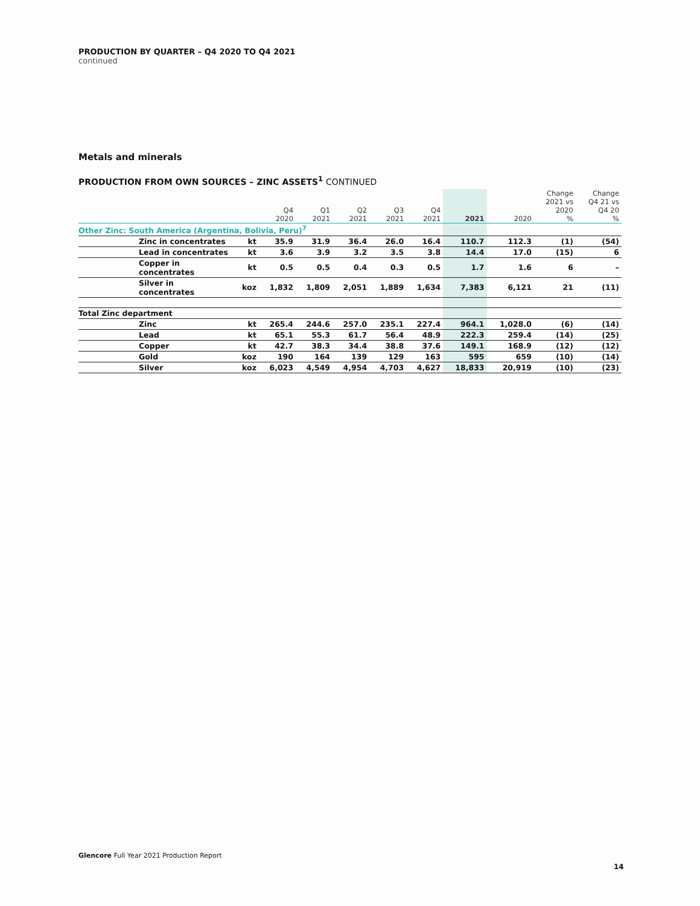PRODUCTION BY QUARTER – Q4 2020 TO Q4 2021
continued
Metals and minerals
PRODUCTION FROM OWN SOURCES – ZINC ASSETS<sup>1</sup> CONTINUED
| | | Q4 2020 | Q1 2021 | Q2 2021 | Q3 2021 | Q4 2021 | 2021 | 2020 | Change 2021 vs 2020 % | Change Q4 21 vs Q4 20 % |
| --- | --- | --- | --- | --- | --- | --- | --- | --- | --- | --- |
| Other Zinc: South America (Argentina, Bolivia, Peru)<sup>7</sup> | | | | | | | | | | |
| Zinc in concentrates | kt | 35.9 | 31.9 | 36.4 | 26.0 | 16.4 | 110.7 | 112.3 | (1) | (54) |
| Lead in concentrates | kt | 3.6 | 3.9 | 3.2 | 3.5 | 3.8 | 14.4 | 17.0 | (15) | 6 |
| Copper in concentrates | kt | 0.5 | 0.5 | 0.4 | 0.3 | 0.5 | 1.7 | 1.6 | 6 | – |
| Silver in concentrates | koz | 1,832 | 1,809 | 2,051 | 1,889 | 1,634 | 7,383 | 6,121 | 21 | (11) |
| Total Zinc department | | | | | | | | | | |
| Zinc | kt | 265.4 | 244.6 | 257.0 | 235.1 | 227.4 | 964.1 | 1,028.0 | (6) | (14) |
| Lead | kt | 65.1 | 55.3 | 61.7 | 56.4 | 48.9 | 222.3 | 259.4 | (14) | (25) |
| Copper | kt | 42.7 | 38.3 | 34.4 | 38.8 | 37.6 | 149.1 | 168.9 | (12) | (12) |
| Gold | koz | 190 | 164 | 139 | 129 | 163 | 595 | 659 | (10) | (14) |
| Silver | koz | 6,023 | 4,549 | 4,954 | 4,703 | 4,627 | 18,833 | 20,919 | (10) | (23) |
Glencore Full Year 2021 Production Report
14